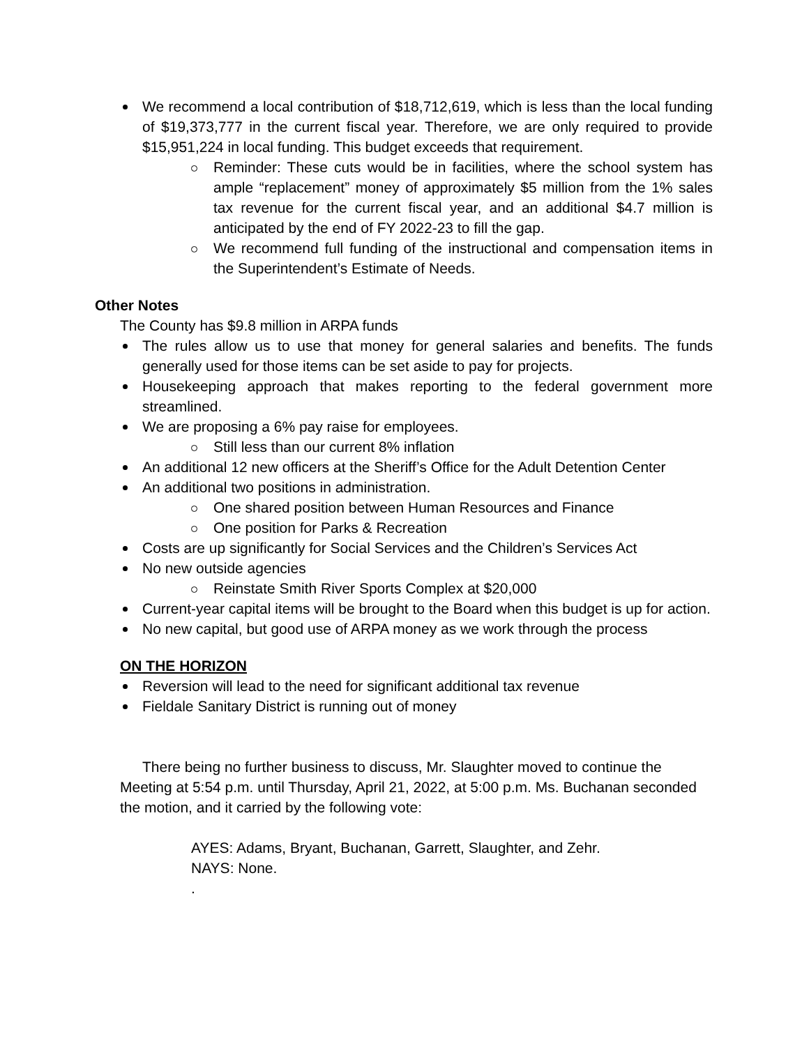We recommend a local contribution of $18,712,619, which is less than the local funding of $19,373,777 in the current fiscal year. Therefore, we are only required to provide $15,951,224 in local funding. This budget exceeds that requirement.
Reminder: These cuts would be in facilities, where the school system has ample “replacement” money of approximately $5 million from the 1% sales tax revenue for the current fiscal year, and an additional $4.7 million is anticipated by the end of FY 2022-23 to fill the gap.
We recommend full funding of the instructional and compensation items in the Superintendent’s Estimate of Needs.
Other Notes
The County has $9.8 million in ARPA funds
The rules allow us to use that money for general salaries and benefits. The funds generally used for those items can be set aside to pay for projects.
Housekeeping approach that makes reporting to the federal government more streamlined.
We are proposing a 6% pay raise for employees.
Still less than our current 8% inflation
An additional 12 new officers at the Sheriff’s Office for the Adult Detention Center
An additional two positions in administration.
One shared position between Human Resources and Finance
One position for Parks & Recreation
Costs are up significantly for Social Services and the Children’s Services Act
No new outside agencies
Reinstate Smith River Sports Complex at $20,000
Current-year capital items will be brought to the Board when this budget is up for action.
No new capital, but good use of ARPA money as we work through the process
ON THE HORIZON
Reversion will lead to the need for significant additional tax revenue
Fieldale Sanitary District is running out of money
There being no further business to discuss, Mr. Slaughter moved to continue the Meeting at 5:54 p.m. until Thursday, April 21, 2022, at 5:00 p.m. Ms. Buchanan seconded the motion, and it carried by the following vote:
AYES: Adams, Bryant, Buchanan, Garrett, Slaughter, and Zehr.
NAYS: None.
.